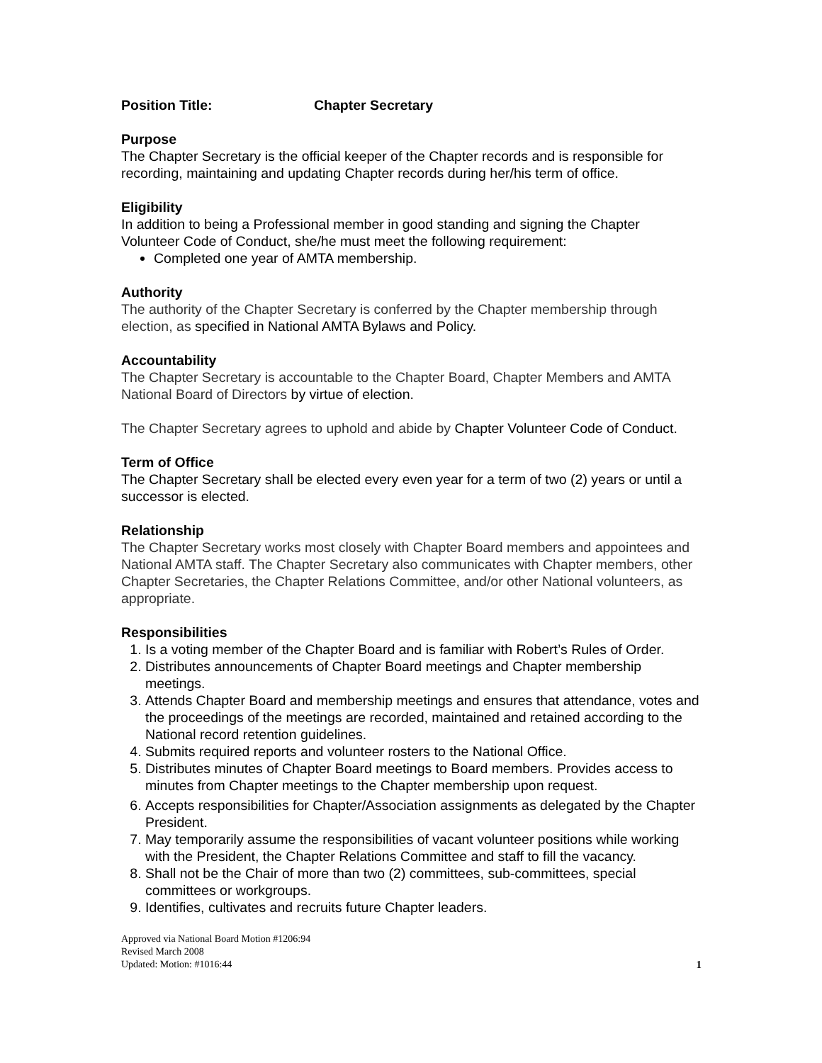Position Title: Chapter Secretary
Purpose
The Chapter Secretary is the official keeper of the Chapter records and is responsible for recording, maintaining and updating Chapter records during her/his term of office.
Eligibility
In addition to being a Professional member in good standing and signing the Chapter Volunteer Code of Conduct, she/he must meet the following requirement:
Completed one year of AMTA membership.
Authority
The authority of the Chapter Secretary is conferred by the Chapter membership through election, as specified in National AMTA Bylaws and Policy.
Accountability
The Chapter Secretary is accountable to the Chapter Board, Chapter Members and AMTA National Board of Directors by virtue of election.
The Chapter Secretary agrees to uphold and abide by Chapter Volunteer Code of Conduct.
Term of Office
The Chapter Secretary shall be elected every even year for a term of two (2) years or until a successor is elected.
Relationship
The Chapter Secretary works most closely with Chapter Board members and appointees and National AMTA staff. The Chapter Secretary also communicates with Chapter members, other Chapter Secretaries, the Chapter Relations Committee, and/or other National volunteers, as appropriate.
Responsibilities
1. Is a voting member of the Chapter Board and is familiar with Robert’s Rules of Order.
2. Distributes announcements of Chapter Board meetings and Chapter membership meetings.
3. Attends Chapter Board and membership meetings and ensures that attendance, votes and the proceedings of the meetings are recorded, maintained and retained according to the National record retention guidelines.
4. Submits required reports and volunteer rosters to the National Office.
5. Distributes minutes of Chapter Board meetings to Board members. Provides access to minutes from Chapter meetings to the Chapter membership upon request.
6. Accepts responsibilities for Chapter/Association assignments as delegated by the Chapter President.
7. May temporarily assume the responsibilities of vacant volunteer positions while working with the President, the Chapter Relations Committee and staff to fill the vacancy.
8. Shall not be the Chair of more than two (2) committees, sub-committees, special committees or workgroups.
9. Identifies, cultivates and recruits future Chapter leaders.
Approved via National Board Motion #1206:94
Revised March 2008
Updated: Motion: #1016:44
1